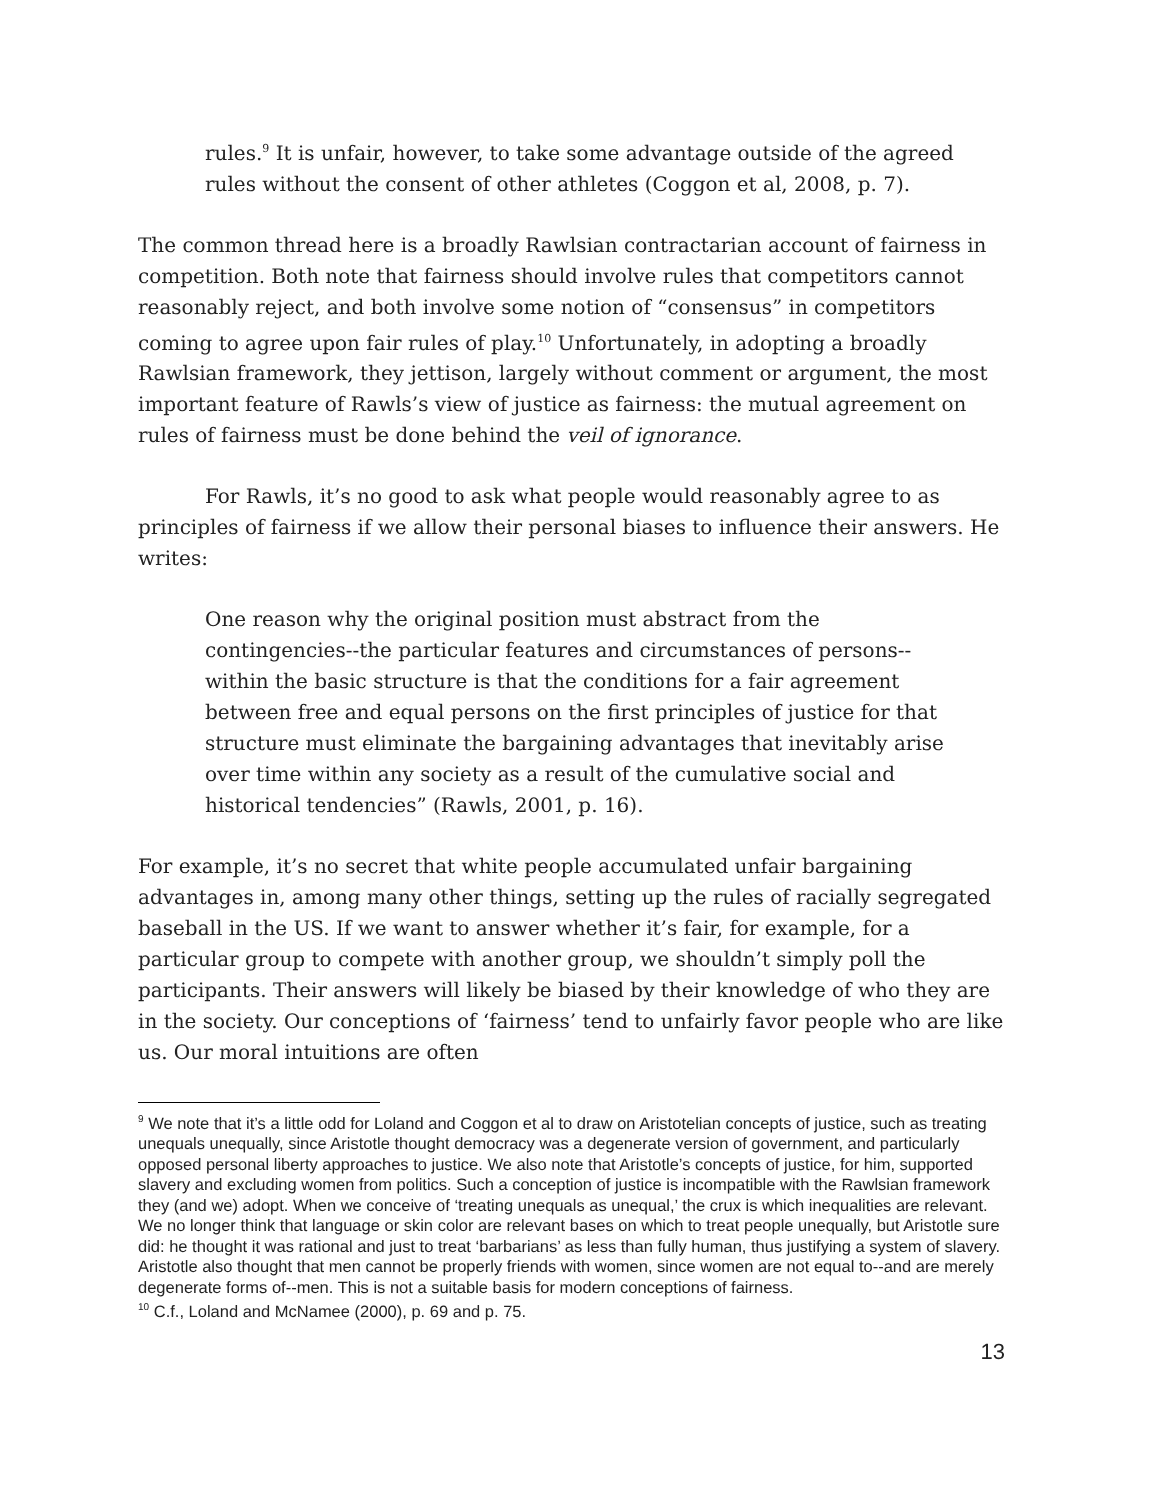rules.<sup>9</sup> It is unfair, however, to take some advantage outside of the agreed rules without the consent of other athletes (Coggon et al, 2008, p. 7).
The common thread here is a broadly Rawlsian contractarian account of fairness in competition. Both note that fairness should involve rules that competitors cannot reasonably reject, and both involve some notion of “consensus” in competitors coming to agree upon fair rules of play.<sup>10</sup> Unfortunately, in adopting a broadly Rawlsian framework, they jettison, largely without comment or argument, the most important feature of Rawls’s view of justice as fairness: the mutual agreement on rules of fairness must be done behind the veil of ignorance.
For Rawls, it’s no good to ask what people would reasonably agree to as principles of fairness if we allow their personal biases to influence their answers. He writes:
One reason why the original position must abstract from the contingencies--the particular features and circumstances of persons--within the basic structure is that the conditions for a fair agreement between free and equal persons on the first principles of justice for that structure must eliminate the bargaining advantages that inevitably arise over time within any society as a result of the cumulative social and historical tendencies” (Rawls, 2001, p. 16).
For example, it’s no secret that white people accumulated unfair bargaining advantages in, among many other things, setting up the rules of racially segregated baseball in the US. If we want to answer whether it’s fair, for example, for a particular group to compete with another group, we shouldn’t simply poll the participants. Their answers will likely be biased by their knowledge of who they are in the society. Our conceptions of ‘fairness’ tend to unfairly favor people who are like us. Our moral intuitions are often
<sup>9</sup> We note that it’s a little odd for Loland and Coggon et al to draw on Aristotelian concepts of justice, such as treating unequals unequally, since Aristotle thought democracy was a degenerate version of government, and particularly opposed personal liberty approaches to justice. We also note that Aristotle’s concepts of justice, for him, supported slavery and excluding women from politics. Such a conception of justice is incompatible with the Rawlsian framework they (and we) adopt. When we conceive of ‘treating unequals as unequal,’ the crux is which inequalities are relevant. We no longer think that language or skin color are relevant bases on which to treat people unequally, but Aristotle sure did: he thought it was rational and just to treat ‘barbarians’ as less than fully human, thus justifying a system of slavery. Aristotle also thought that men cannot be properly friends with women, since women are not equal to--and are merely degenerate forms of--men. This is not a suitable basis for modern conceptions of fairness.
<sup>10</sup> C.f., Loland and McNamee (2000), p. 69 and p. 75.
13